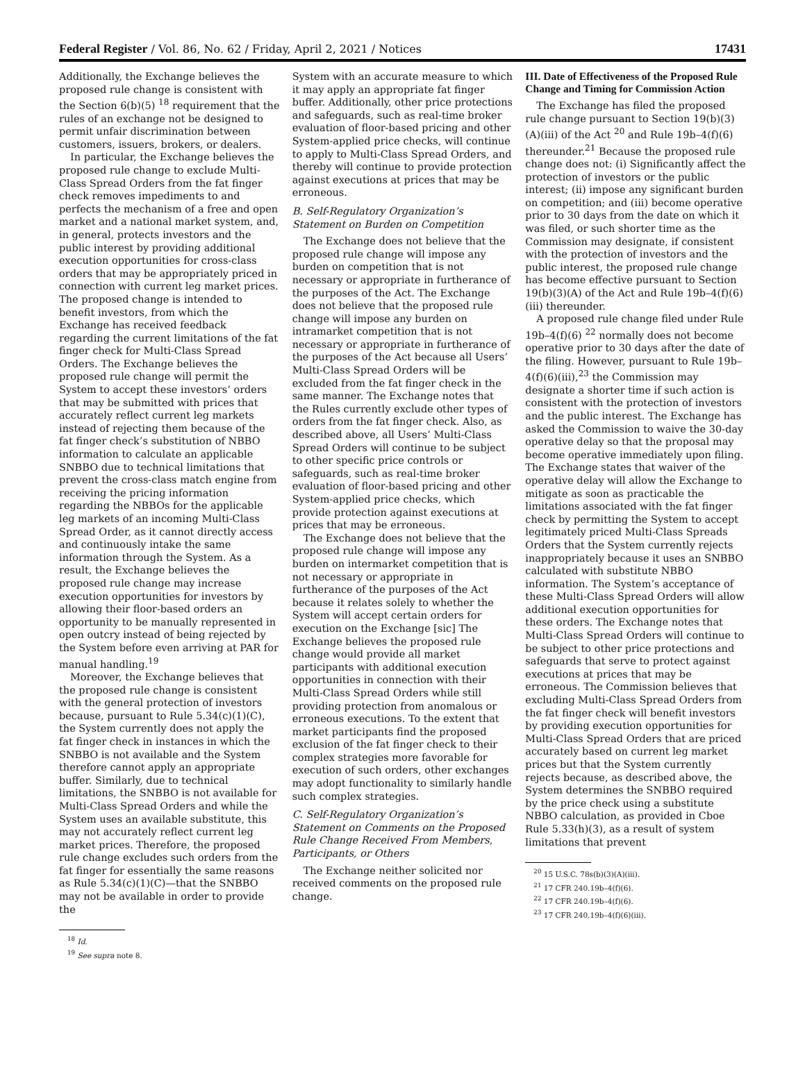Federal Register / Vol. 86, No. 62 / Friday, April 2, 2021 / Notices 17431
Additionally, the Exchange believes the proposed rule change is consistent with the Section 6(b)(5) <sup>18</sup> requirement that the rules of an exchange not be designed to permit unfair discrimination between customers, issuers, brokers, or dealers.
In particular, the Exchange believes the proposed rule change to exclude Multi-Class Spread Orders from the fat finger check removes impediments to and perfects the mechanism of a free and open market and a national market system, and, in general, protects investors and the public interest by providing additional execution opportunities for cross-class orders that may be appropriately priced in connection with current leg market prices. The proposed change is intended to benefit investors, from which the Exchange has received feedback regarding the current limitations of the fat finger check for Multi-Class Spread Orders. The Exchange believes the proposed rule change will permit the System to accept these investors’ orders that may be submitted with prices that accurately reflect current leg markets instead of rejecting them because of the fat finger check’s substitution of NBBO information to calculate an applicable SNBBO due to technical limitations that prevent the cross-class match engine from receiving the pricing information regarding the NBBOs for the applicable leg markets of an incoming Multi-Class Spread Order, as it cannot directly access and continuously intake the same information through the System. As a result, the Exchange believes the proposed rule change may increase execution opportunities for investors by allowing their floor-based orders an opportunity to be manually represented in open outcry instead of being rejected by the System before even arriving at PAR for manual handling.<sup>19</sup>
Moreover, the Exchange believes that the proposed rule change is consistent with the general protection of investors because, pursuant to Rule 5.34(c)(1)(C), the System currently does not apply the fat finger check in instances in which the SNBBO is not available and the System therefore cannot apply an appropriate buffer. Similarly, due to technical limitations, the SNBBO is not available for Multi-Class Spread Orders and while the System uses an available substitute, this may not accurately reflect current leg market prices. Therefore, the proposed rule change excludes such orders from the fat finger for essentially the same reasons as Rule 5.34(c)(1)(C)—that the SNBBO may not be available in order to provide the
<sup>18</sup> Id.
<sup>19</sup> See supra note 8.
System with an accurate measure to which it may apply an appropriate fat finger buffer. Additionally, other price protections and safeguards, such as real-time broker evaluation of floor-based pricing and other System-applied price checks, will continue to apply to Multi-Class Spread Orders, and thereby will continue to provide protection against executions at prices that may be erroneous.
B. Self-Regulatory Organization’s Statement on Burden on Competition
The Exchange does not believe that the proposed rule change will impose any burden on competition that is not necessary or appropriate in furtherance of the purposes of the Act. The Exchange does not believe that the proposed rule change will impose any burden on intramarket competition that is not necessary or appropriate in furtherance of the purposes of the Act because all Users’ Multi-Class Spread Orders will be excluded from the fat finger check in the same manner. The Exchange notes that the Rules currently exclude other types of orders from the fat finger check. Also, as described above, all Users’ Multi-Class Spread Orders will continue to be subject to other specific price controls or safeguards, such as real-time broker evaluation of floor-based pricing and other System-applied price checks, which provide protection against executions at prices that may be erroneous.
The Exchange does not believe that the proposed rule change will impose any burden on intermarket competition that is not necessary or appropriate in furtherance of the purposes of the Act because it relates solely to whether the System will accept certain orders for execution on the Exchange [sic] The Exchange believes the proposed rule change would provide all market participants with additional execution opportunities in connection with their Multi-Class Spread Orders while still providing protection from anomalous or erroneous executions. To the extent that market participants find the proposed exclusion of the fat finger check to their complex strategies more favorable for execution of such orders, other exchanges may adopt functionality to similarly handle such complex strategies.
C. Self-Regulatory Organization’s Statement on Comments on the Proposed Rule Change Received From Members, Participants, or Others
The Exchange neither solicited nor received comments on the proposed rule change.
III. Date of Effectiveness of the Proposed Rule Change and Timing for Commission Action
The Exchange has filed the proposed rule change pursuant to Section 19(b)(3)(A)(iii) of the Act <sup>20</sup> and Rule 19b–4(f)(6) thereunder.<sup>21</sup> Because the proposed rule change does not: (i) Significantly affect the protection of investors or the public interest; (ii) impose any significant burden on competition; and (iii) become operative prior to 30 days from the date on which it was filed, or such shorter time as the Commission may designate, if consistent with the protection of investors and the public interest, the proposed rule change has become effective pursuant to Section 19(b)(3)(A) of the Act and Rule 19b–4(f)(6)(iii) thereunder.
A proposed rule change filed under Rule 19b–4(f)(6) <sup>22</sup> normally does not become operative prior to 30 days after the date of the filing. However, pursuant to Rule 19b–4(f)(6)(iii),<sup>23</sup> the Commission may designate a shorter time if such action is consistent with the protection of investors and the public interest. The Exchange has asked the Commission to waive the 30-day operative delay so that the proposal may become operative immediately upon filing. The Exchange states that waiver of the operative delay will allow the Exchange to mitigate as soon as practicable the limitations associated with the fat finger check by permitting the System to accept legitimately priced Multi-Class Spreads Orders that the System currently rejects inappropriately because it uses an SNBBO calculated with substitute NBBO information. The System’s acceptance of these Multi-Class Spread Orders will allow additional execution opportunities for these orders. The Exchange notes that Multi-Class Spread Orders will continue to be subject to other price protections and safeguards that serve to protect against executions at prices that may be erroneous. The Commission believes that excluding Multi-Class Spread Orders from the fat finger check will benefit investors by providing execution opportunities for Multi-Class Spread Orders that are priced accurately based on current leg market prices but that the System currently rejects because, as described above, the System determines the SNBBO required by the price check using a substitute NBBO calculation, as provided in Cboe Rule 5.33(h)(3), as a result of system limitations that prevent
<sup>20</sup> 15 U.S.C. 78s(b)(3)(A)(iii).
<sup>21</sup> 17 CFR 240.19b–4(f)(6).
<sup>22</sup> 17 CFR 240.19b–4(f)(6).
<sup>23</sup> 17 CFR 240.19b–4(f)(6)(iii).